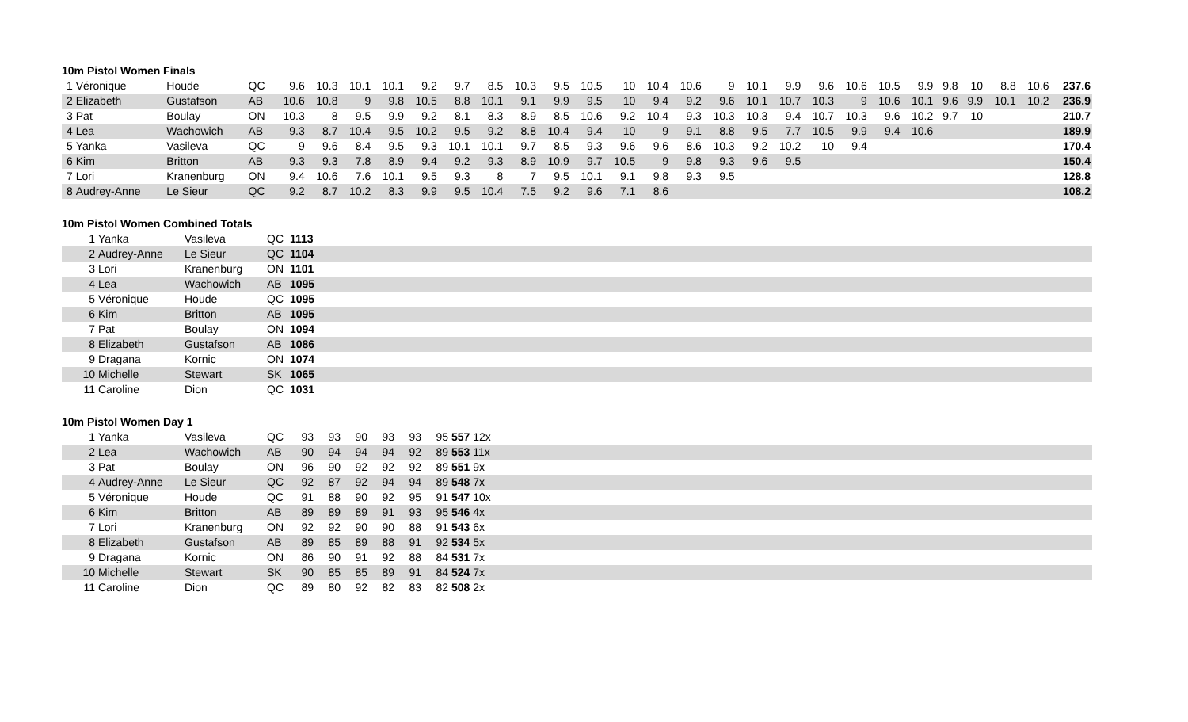10m Pistol Women Finals
| 1 | Véronique | Houde | QC | 9.6 | 10.3 | 10.1 | 10.1 | 9.2 | 9.7 | 8.5 | 10.3 | 9.5 | 10.5 | 10 | 10.4 | 10.6 | 9 | 10.1 | 9.9 | 9.6 | 10.6 | 10.5 | 9.9 | 9.8 | 10 | 8.8 | 10.6 | 237.6 |
| 2 | Elizabeth | Gustafson | AB | 10.6 | 10.8 | 9 | 9.8 | 10.5 | 8.8 | 10.1 | 9.1 | 9.9 | 9.5 | 10 | 9.4 | 9.2 | 9.6 | 10.1 | 10.7 | 10.3 | 9 | 10.6 | 10.1 | 9.6 | 9.9 | 10.1 | 10.2 | 236.9 |
| 3 | Pat | Boulay | ON | 10.3 | 8 | 9.5 | 9.9 | 9.2 | 8.1 | 8.3 | 8.9 | 8.5 | 10.6 | 9.2 | 10.4 | 9.3 | 10.3 | 10.3 | 9.4 | 10.7 | 10.3 | 9.6 | 10.2 | 9.7 | 10 | | | 210.7 |
| 4 | Lea | Wachowich | AB | 9.3 | 8.7 | 10.4 | 9.5 | 10.2 | 9.5 | 9.2 | 8.8 | 10.4 | 9.4 | 10 | 9 | 9.1 | 8.8 | 9.5 | 7.7 | 10.5 | 9.9 | 9.4 | 10.6 | | | | | 189.9 |
| 5 | Yanka | Vasileva | QC | 9 | 9.6 | 8.4 | 9.5 | 9.3 | 10.1 | 10.1 | 9.7 | 8.5 | 9.3 | 9.6 | 9.6 | 8.6 | 10.3 | 9.2 | 10.2 | 10 | 9.4 | | | | | | | 170.4 |
| 6 | Kim | Britton | AB | 9.3 | 9.3 | 7.8 | 8.9 | 9.4 | 9.2 | 9.3 | 8.9 | 10.9 | 9.7 | 10.5 | 9 | 9.8 | 9.3 | 9.6 | 9.5 | | | | | | | | | 150.4 |
| 7 | Lori | Kranenburg | ON | 9.4 | 10.6 | 7.6 | 10.1 | 9.5 | 9.3 | 8 | 7 | 9.5 | 10.1 | 9.1 | 9.8 | 9.3 | 9.5 | | | | | | | | | | | 128.8 |
| 8 | Audrey-Anne | Le Sieur | QC | 9.2 | 8.7 | 10.2 | 8.3 | 9.9 | 9.5 | 10.4 | 7.5 | 9.2 | 9.6 | 7.1 | 8.6 | | | | | | | | | | | | | 108.2 |
10m Pistol Women Combined Totals
| 1 | Yanka | Vasileva | QC | 1113 |
| 2 | Audrey-Anne | Le Sieur | QC | 1104 |
| 3 | Lori | Kranenburg | ON | 1101 |
| 4 | Lea | Wachowich | AB | 1095 |
| 5 | Véronique | Houde | QC | 1095 |
| 6 | Kim | Britton | AB | 1095 |
| 7 | Pat | Boulay | ON | 1094 |
| 8 | Elizabeth | Gustafson | AB | 1086 |
| 9 | Dragana | Kornic | ON | 1074 |
| 10 | Michelle | Stewart | SK | 1065 |
| 11 | Caroline | Dion | QC | 1031 |
10m Pistol Women Day 1
| 1 | Yanka | Vasileva | QC | 93 | 93 | 90 | 93 | 93 | 95 | 557 12x |
| 2 | Lea | Wachowich | AB | 90 | 94 | 94 | 94 | 92 | 89 | 553 11x |
| 3 | Pat | Boulay | ON | 96 | 90 | 92 | 92 | 92 | 89 | 551 9x |
| 4 | Audrey-Anne | Le Sieur | QC | 92 | 87 | 92 | 94 | 94 | 89 | 548 7x |
| 5 | Véronique | Houde | QC | 91 | 88 | 90 | 92 | 95 | 91 | 547 10x |
| 6 | Kim | Britton | AB | 89 | 89 | 89 | 91 | 93 | 95 | 546 4x |
| 7 | Lori | Kranenburg | ON | 92 | 92 | 90 | 90 | 88 | 91 | 543 6x |
| 8 | Elizabeth | Gustafson | AB | 89 | 85 | 89 | 88 | 91 | 92 | 534 5x |
| 9 | Dragana | Kornic | ON | 86 | 90 | 91 | 92 | 88 | 84 | 531 7x |
| 10 | Michelle | Stewart | SK | 90 | 85 | 85 | 89 | 91 | 84 | 524 7x |
| 11 | Caroline | Dion | QC | 89 | 80 | 92 | 82 | 83 | 82 | 508 2x |